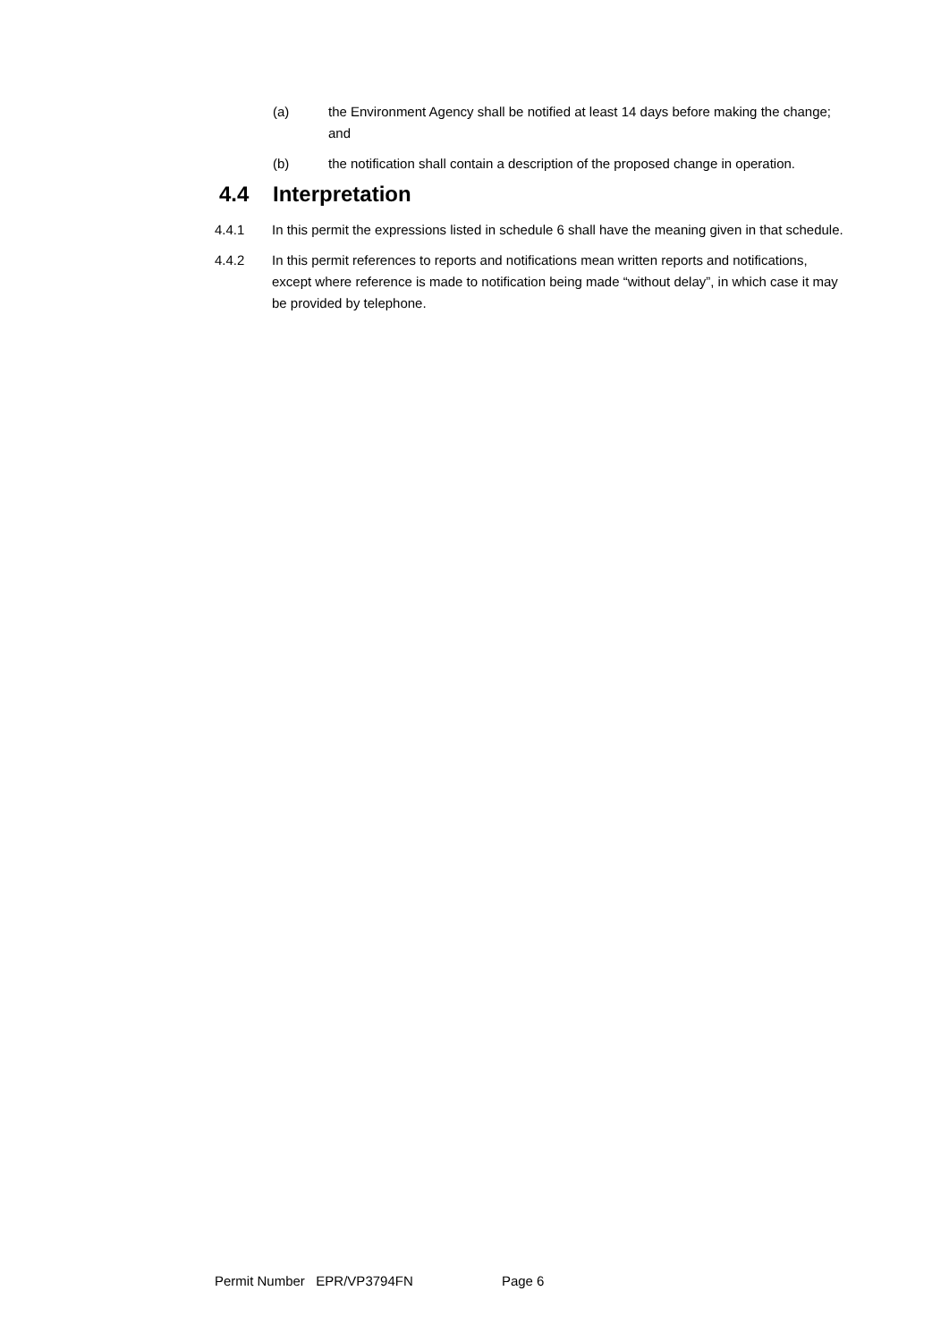(a) the Environment Agency shall be notified at least 14 days before making the change; and
(b) the notification shall contain a description of the proposed change in operation.
4.4 Interpretation
4.4.1 In this permit the expressions listed in schedule 6 shall have the meaning given in that schedule.
4.4.2 In this permit references to reports and notifications mean written reports and notifications, except where reference is made to notification being made “without delay”, in which case it may be provided by telephone.
Permit Number EPR/VP3794FN Page 6